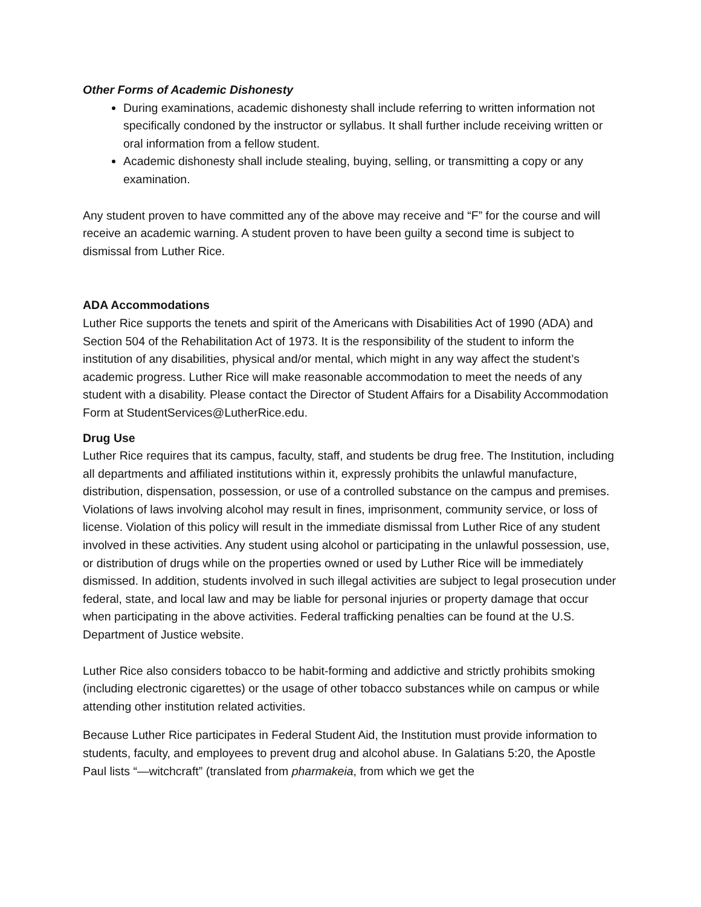Other Forms of Academic Dishonesty
During examinations, academic dishonesty shall include referring to written information not specifically condoned by the instructor or syllabus. It shall further include receiving written or oral information from a fellow student.
Academic dishonesty shall include stealing, buying, selling, or transmitting a copy or any examination.
Any student proven to have committed any of the above may receive and “F” for the course and will receive an academic warning. A student proven to have been guilty a second time is subject to dismissal from Luther Rice.
ADA Accommodations
Luther Rice supports the tenets and spirit of the Americans with Disabilities Act of 1990 (ADA) and Section 504 of the Rehabilitation Act of 1973. It is the responsibility of the student to inform the institution of any disabilities, physical and/or mental, which might in any way affect the student’s academic progress. Luther Rice will make reasonable accommodation to meet the needs of any student with a disability. Please contact the Director of Student Affairs for a Disability Accommodation Form at StudentServices@LutherRice.edu.
Drug Use
Luther Rice requires that its campus, faculty, staff, and students be drug free. The Institution, including all departments and affiliated institutions within it, expressly prohibits the unlawful manufacture, distribution, dispensation, possession, or use of a controlled substance on the campus and premises. Violations of laws involving alcohol may result in fines, imprisonment, community service, or loss of license. Violation of this policy will result in the immediate dismissal from Luther Rice of any student involved in these activities. Any student using alcohol or participating in the unlawful possession, use, or distribution of drugs while on the properties owned or used by Luther Rice will be immediately dismissed. In addition, students involved in such illegal activities are subject to legal prosecution under federal, state, and local law and may be liable for personal injuries or property damage that occur when participating in the above activities. Federal trafficking penalties can be found at the U.S. Department of Justice website.
Luther Rice also considers tobacco to be habit-forming and addictive and strictly prohibits smoking (including electronic cigarettes) or the usage of other tobacco substances while on campus or while attending other institution related activities.
Because Luther Rice participates in Federal Student Aid, the Institution must provide information to students, faculty, and employees to prevent drug and alcohol abuse. In Galatians 5:20, the Apostle Paul lists “—witchcraft” (translated from pharmakeia, from which we get the